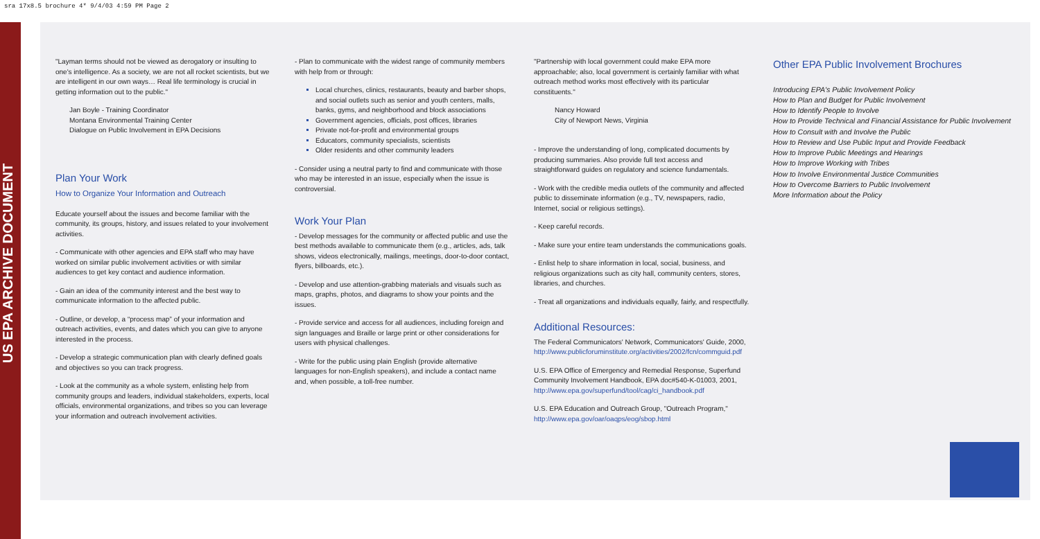sra 17x8.5 brochure 4* 9/4/03 4:59 PM Page 2
US EPA ARCHIVE DOCUMENT
"Layman terms should not be viewed as derogatory or insulting to one's intelligence. As a society, we are not all rocket scientists, but we are intelligent in our own ways… Real life terminology is crucial in getting information out to the public."
Jan Boyle - Training Coordinator
Montana Environmental Training Center
Dialogue on Public Involvement in EPA Decisions
Plan Your Work
How to Organize Your Information and Outreach
Educate yourself about the issues and become familiar with the community, its groups, history, and issues related to your involvement activities.
- Communicate with other agencies and EPA staff who may have worked on similar public involvement activities or with similar audiences to get key contact and audience information.
- Gain an idea of the community interest and the best way to communicate information to the affected public.
- Outline, or develop, a “process map” of your information and outreach activities, events, and dates which you can give to anyone interested in the process.
- Develop a strategic communication plan with clearly defined goals and objectives so you can track progress.
- Look at the community as a whole system, enlisting help from community groups and leaders, individual stakeholders, experts, local officials, environmental organizations, and tribes so you can leverage your information and outreach involvement activities.
- Plan to communicate with the widest range of community members with help from or through:
Local churches, clinics, restaurants, beauty and barber shops, and social outlets such as senior and youth centers, malls, banks, gyms, and neighborhood and block associations
Government agencies, officials, post offices, libraries
Private not-for-profit and environmental groups
Educators, community specialists, scientists
Older residents and other community leaders
- Consider using a neutral party to find and communicate with those who may be interested in an issue, especially when the issue is controversial.
Work Your Plan
- Develop messages for the community or affected public and use the best methods available to communicate them (e.g., articles, ads, talk shows, videos electronically, mailings, meetings, door-to-door contact, flyers, billboards, etc.).
- Develop and use attention-grabbing materials and visuals such as maps, graphs, photos, and diagrams to show your points and the issues.
- Provide service and access for all audiences, including foreign and sign languages and Braille or large print or other considerations for users with physical challenges.
- Write for the public using plain English (provide alternative languages for non-English speakers), and include a contact name and, when possible, a toll-free number.
"Partnership with local government could make EPA more approachable; also, local government is certainly familiar with what outreach method works most effectively with its particular constituents."
Nancy Howard
City of Newport News, Virginia
- Improve the understanding of long, complicated documents by producing summaries. Also provide full text access and straightforward guides on regulatory and science fundamentals.
- Work with the credible media outlets of the community and affected public to disseminate information (e.g., TV, newspapers, radio, Internet, social or religious settings).
- Keep careful records.
- Make sure your entire team understands the communications goals.
- Enlist help to share information in local, social, business, and religious organizations such as city hall, community centers, stores, libraries, and churches.
- Treat all organizations and individuals equally, fairly, and respectfully.
Additional Resources:
The Federal Communicators' Network, Communicators' Guide, 2000, http://www.publicforuminstitute.org/activities/2002/fcn/commguid.pdf
U.S. EPA Office of Emergency and Remedial Response, Superfund Community Involvement Handbook, EPA doc#540-K-01003, 2001, http://www.epa.gov/superfund/tool/cag/ci_handbook.pdf
U.S. EPA Education and Outreach Group, "Outreach Program," http://www.epa.gov/oar/oaqps/eog/sbop.html
Other EPA Public Involvement Brochures
Introducing EPA's Public Involvement Policy
How to Plan and Budget for Public Involvement
How to Identify People to Involve
How to Provide Technical and Financial Assistance for Public Involvement
How to Consult with and Involve the Public
How to Review and Use Public Input and Provide Feedback
How to Improve Public Meetings and Hearings
How to Improve Working with Tribes
How to Involve Environmental Justice Communities
How to Overcome Barriers to Public Involvement
More Information about the Policy